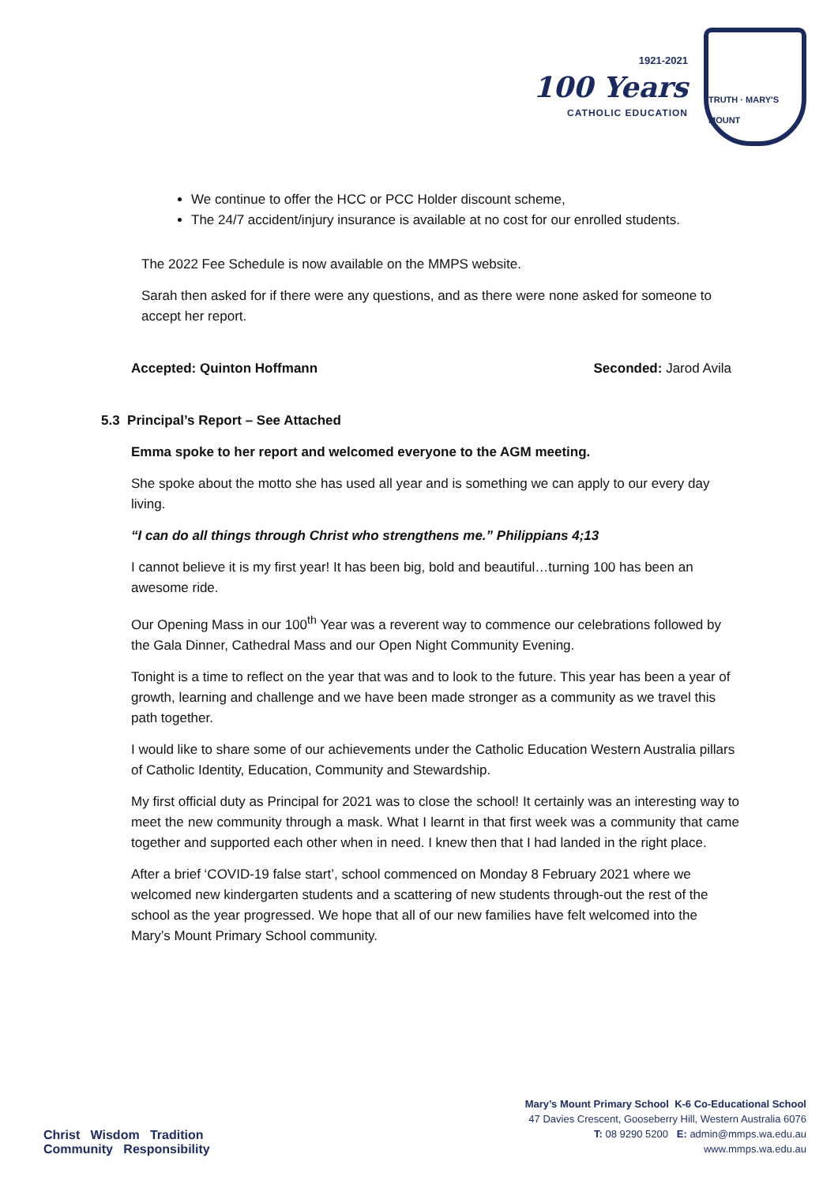1921-2021
100 Years
CATHOLIC EDUCATION
TRUTH · MARY'S MOUNT
We continue to offer the HCC or PCC Holder discount scheme,
The 24/7 accident/injury insurance is available at no cost for our enrolled students.
The 2022 Fee Schedule is now available on the MMPS website.
Sarah then asked for if there were any questions, and as there were none asked for someone to accept her report.
Accepted: Quinton Hoffmann Seconded: Jarod Avila
5.3 Principal’s Report – See Attached
Emma spoke to her report and welcomed everyone to the AGM meeting.
She spoke about the motto she has used all year and is something we can apply to our every day living.
“I can do all things through Christ who strengthens me.” Philippians 4;13
I cannot believe it is my first year! It has been big, bold and beautiful…turning 100 has been an awesome ride.
Our Opening Mass in our 100<sup>th</sup> Year was a reverent way to commence our celebrations followed by the Gala Dinner, Cathedral Mass and our Open Night Community Evening.
Tonight is a time to reflect on the year that was and to look to the future. This year has been a year of growth, learning and challenge and we have been made stronger as a community as we travel this path together.
I would like to share some of our achievements under the Catholic Education Western Australia pillars of Catholic Identity, Education, Community and Stewardship.
My first official duty as Principal for 2021 was to close the school! It certainly was an interesting way to meet the new community through a mask. What I learnt in that first week was a community that came together and supported each other when in need. I knew then that I had landed in the right place.
After a brief ‘COVID-19 false start’, school commenced on Monday 8 February 2021 where we welcomed new kindergarten students and a scattering of new students through-out the rest of the school as the year progressed. We hope that all of our new families have felt welcomed into the Mary’s Mount Primary School community.
Christ Wisdom Tradition
Community Responsibility
Mary’s Mount Primary School K-6 Co-Educational School
47 Davies Crescent, Gooseberry Hill, Western Australia 6076
T: 08 9290 5200 E: admin@mmps.wa.edu.au
www.mmps.wa.edu.au